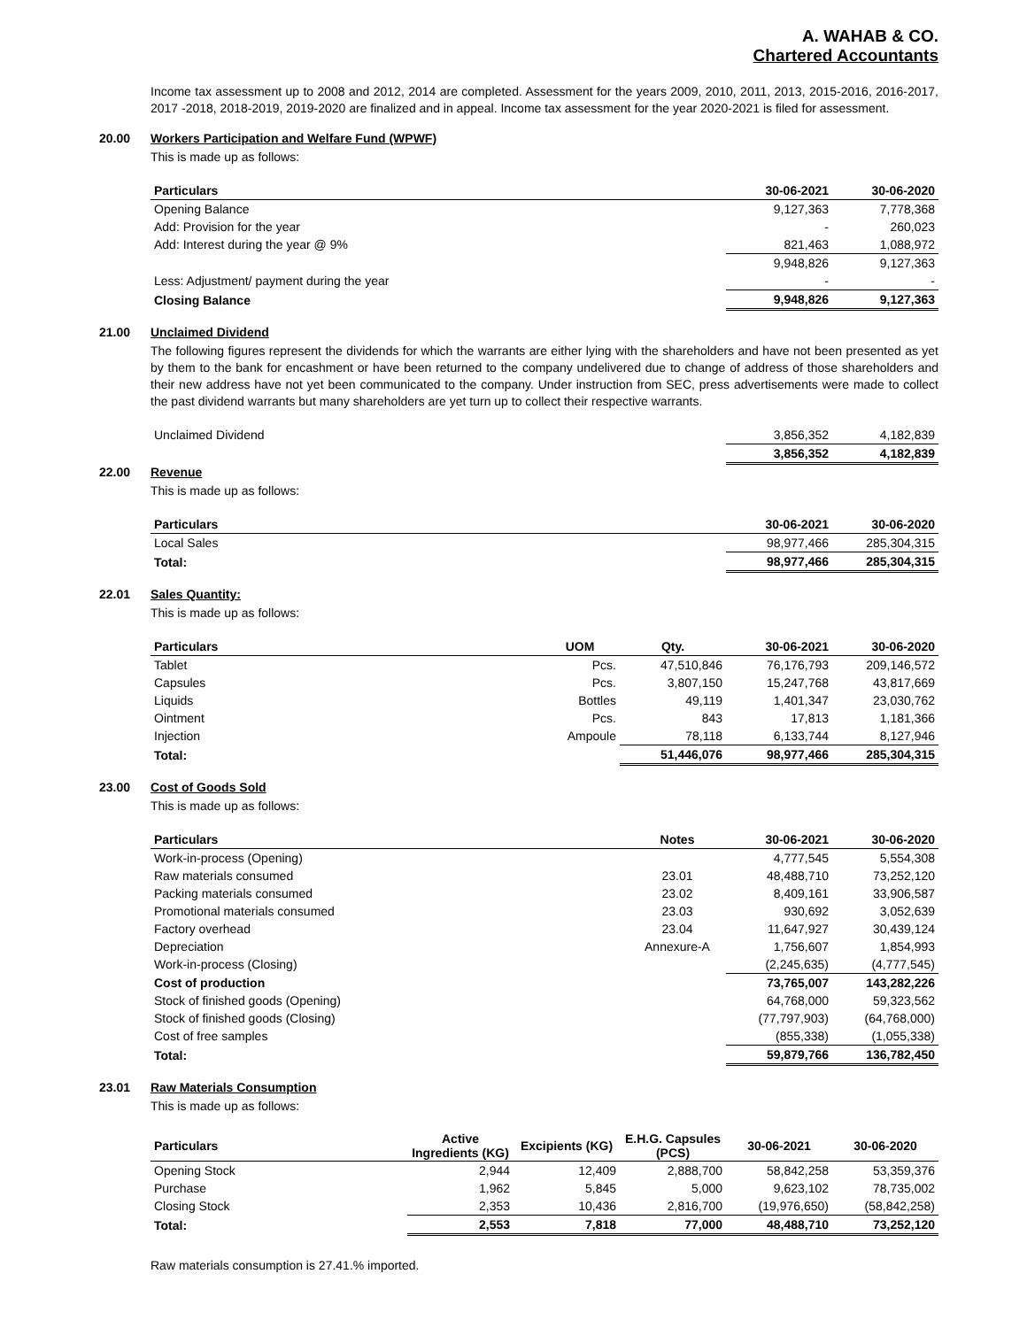A. WAHAB & CO.
Chartered Accountants
Income tax assessment up to 2008 and 2012, 2014 are completed. Assessment for the years 2009, 2010, 2011, 2013, 2015-2016, 2016-2017, 2017 -2018, 2018-2019, 2019-2020 are finalized and in appeal. Income tax assessment for the year 2020-2021 is filed for assessment.
20.00 Workers Participation and Welfare Fund (WPWF)
This is made up as follows:
| Particulars | 30-06-2021 | 30-06-2020 |
| --- | --- | --- |
| Opening Balance | 9,127,363 | 7,778,368 |
| Add: Provision for the year | - | 260,023 |
| Add: Interest during the year @ 9% | 821,463 | 1,088,972 |
| | 9,948,826 | 9,127,363 |
| Less: Adjustment/ payment during the year | - | - |
| Closing Balance | 9,948,826 | 9,127,363 |
21.00 Unclaimed Dividend
The following figures represent the dividends for which the warrants are either lying with the shareholders and have not been presented as yet by them to the bank for encashment or have been returned to the company undelivered due to change of address of those shareholders and their new address have not yet been communicated to the company. Under instruction from SEC, press advertisements were made to collect the past dividend warrants but many shareholders are yet turn up to collect their respective warrants.
| Unclaimed Dividend | 3,856,352 | 4,182,839 |
| | 3,856,352 | 4,182,839 |
22.00 Revenue
This is made up as follows:
| Particulars | 30-06-2021 | 30-06-2020 |
| --- | --- | --- |
| Local Sales | 98,977,466 | 285,304,315 |
| Total: | 98,977,466 | 285,304,315 |
22.01 Sales Quantity:
This is made up as follows:
| Particulars | UOM | Qty. | 30-06-2021 | 30-06-2020 |
| --- | --- | --- | --- | --- |
| Tablet | Pcs. | 47,510,846 | 76,176,793 | 209,146,572 |
| Capsules | Pcs. | 3,807,150 | 15,247,768 | 43,817,669 |
| Liquids | Bottles | 49,119 | 1,401,347 | 23,030,762 |
| Ointment | Pcs. | 843 | 17,813 | 1,181,366 |
| Injection | Ampoule | 78,118 | 6,133,744 | 8,127,946 |
| Total: | | 51,446,076 | 98,977,466 | 285,304,315 |
23.00 Cost of Goods Sold
This is made up as follows:
| Particulars | Notes | 30-06-2021 | 30-06-2020 |
| --- | --- | --- | --- |
| Work-in-process (Opening) | | 4,777,545 | 5,554,308 |
| Raw materials consumed | 23.01 | 48,488,710 | 73,252,120 |
| Packing materials consumed | 23.02 | 8,409,161 | 33,906,587 |
| Promotional materials consumed | 23.03 | 930,692 | 3,052,639 |
| Factory overhead | 23.04 | 11,647,927 | 30,439,124 |
| Depreciation | Annexure-A | 1,756,607 | 1,854,993 |
| Work-in-process (Closing) | | (2,245,635) | (4,777,545) |
| Cost of production | | 73,765,007 | 143,282,226 |
| Stock of finished goods (Opening) | | 64,768,000 | 59,323,562 |
| Stock of finished goods (Closing) | | (77,797,903) | (64,768,000) |
| Cost of free samples | | (855,338) | (1,055,338) |
| Total: | | 59,879,766 | 136,782,450 |
23.01 Raw Materials Consumption
This is made up as follows:
| Particulars | Active Ingredients (KG) | Excipients (KG) | E.H.G. Capsules (PCS) | 30-06-2021 | 30-06-2020 |
| --- | --- | --- | --- | --- | --- |
| Opening Stock | 2,944 | 12,409 | 2,888,700 | 58,842,258 | 53,359,376 |
| Purchase | 1,962 | 5,845 | 5,000 | 9,623,102 | 78,735,002 |
| Closing Stock | 2,353 | 10,436 | 2,816,700 | (19,976,650) | (58,842,258) |
| Total: | 2,553 | 7,818 | 77,000 | 48,488,710 | 73,252,120 |
Raw materials consumption is 27.41.% imported.